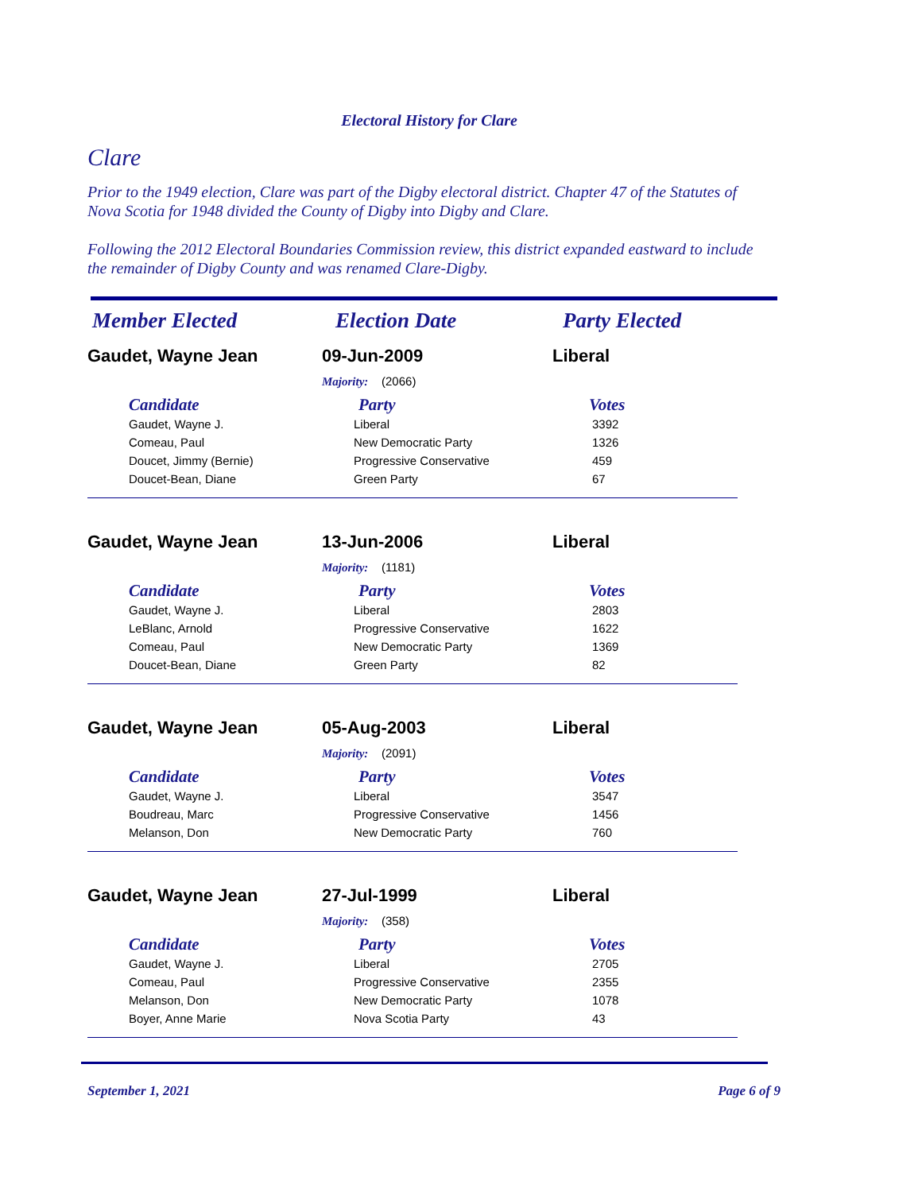Electoral History for Clare
Clare
Prior to the 1949 election, Clare was part of the Digby electoral district. Chapter 47 of the Statutes of Nova Scotia for 1948 divided the County of Digby into Digby and Clare.
Following the 2012 Electoral Boundaries Commission review, this district expanded eastward to include the remainder of Digby County and was renamed Clare-Digby.
| Member Elected | Election Date | Party Elected |
| Gaudet, Wayne Jean | 09-Jun-2009 | Liberal |
| | Majority: (2066) | |
| Candidate | Party | Votes |
| Gaudet, Wayne J. | Liberal | 3392 |
| Comeau, Paul | New Democratic Party | 1326 |
| Doucet, Jimmy (Bernie) | Progressive Conservative | 459 |
| Doucet-Bean, Diane | Green Party | 67 |
| Gaudet, Wayne Jean | 13-Jun-2006 | Liberal |
| | Majority: (1181) | |
| Candidate | Party | Votes |
| Gaudet, Wayne J. | Liberal | 2803 |
| LeBlanc, Arnold | Progressive Conservative | 1622 |
| Comeau, Paul | New Democratic Party | 1369 |
| Doucet-Bean, Diane | Green Party | 82 |
| Gaudet, Wayne Jean | 05-Aug-2003 | Liberal |
| | Majority: (2091) | |
| Candidate | Party | Votes |
| Gaudet, Wayne J. | Liberal | 3547 |
| Boudreau, Marc | Progressive Conservative | 1456 |
| Melanson, Don | New Democratic Party | 760 |
| Gaudet, Wayne Jean | 27-Jul-1999 | Liberal |
| | Majority: (358) | |
| Candidate | Party | Votes |
| Gaudet, Wayne J. | Liberal | 2705 |
| Comeau, Paul | Progressive Conservative | 2355 |
| Melanson, Don | New Democratic Party | 1078 |
| Boyer, Anne Marie | Nova Scotia Party | 43 |
September 1, 2021 Page 6 of 9